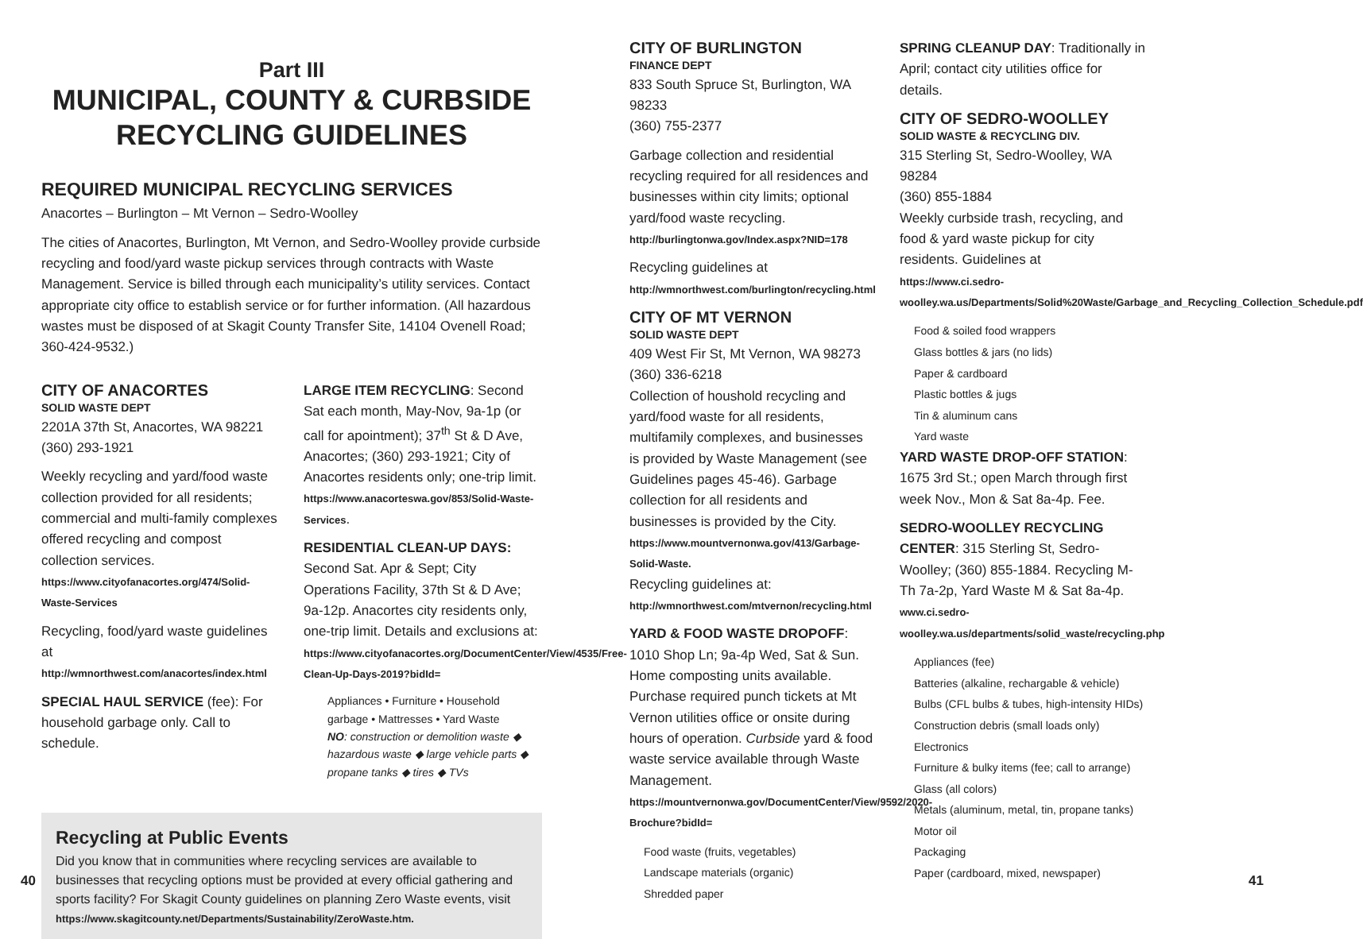Part III
MUNICIPAL, COUNTY & CURBSIDE RECYCLING GUIDELINES
REQUIRED MUNICIPAL RECYCLING SERVICES
Anacortes – Burlington – Mt Vernon – Sedro-Woolley
The cities of Anacortes, Burlington, Mt Vernon, and Sedro-Woolley provide curbside recycling and food/yard waste pickup services through contracts with Waste Management. Service is billed through each municipality’s utility services. Contact appropriate city office to establish service or for further information. (All hazardous wastes must be disposed of at Skagit County Transfer Site, 14104 Ovenell Road; 360-424-9532.)
CITY OF ANACORTES
SOLID WASTE DEPT
2201A 37th St, Anacortes, WA 98221
(360) 293-1921
Weekly recycling and yard/food waste collection provided for all residents; commercial and multi-family complexes offered recycling and compost collection services.
https://www.cityofanacortes.org/474/Solid-Waste-Services
Recycling, food/yard waste guidelines at http://wmnorthwest.com/anacortes/index.html
SPECIAL HAUL SERVICE (fee): For household garbage only. Call to schedule.
LARGE ITEM RECYCLING: Second Sat each month, May-Nov, 9a-1p (or call for apointment); 37<sup>th</sup> St & D Ave, Anacortes; (360) 293-1921; City of Anacortes residents only; one-trip limit. https://www.anacorteswa.gov/853/Solid-Waste-Services.
RESIDENTIAL CLEAN-UP DAYS: Second Sat. Apr & Sept; City Operations Facility, 37th St & D Ave; 9a-12p. Anacortes city residents only, one-trip limit. Details and exclusions at: https://www.cityofanacortes.org/DocumentCenter/View/4535/Free-Clean-Up-Days-2019?bidId=
Appliances • Furniture • Household garbage • Mattresses • Yard Waste
NO: construction or demolition waste ◆ hazardous waste ◆ large vehicle parts ◆ propane tanks ◆ tires ◆ TVs
Recycling at Public Events
Did you know that in communities where recycling services are available to businesses that recycling options must be provided at every official gathering and sports facility? For Skagit County guidelines on planning Zero Waste events, visit https://www.skagitcounty.net/Departments/Sustainability/ZeroWaste.htm.
40
CITY OF BURLINGTON
FINANCE DEPT
833 South Spruce St, Burlington, WA 98233
(360) 755-2377
Garbage collection and residential recycling required for all residences and businesses within city limits; optional yard/food waste recycling.
http://burlingtonwa.gov/Index.aspx?NID=178
Recycling guidelines at
http://wmnorthwest.com/burlington/recycling.html
CITY OF MT VERNON
SOLID WASTE DEPT
409 West Fir St, Mt Vernon, WA 98273
(360) 336-6218
Collection of houshold recycling and yard/food waste for all residents, multifamily complexes, and businesses is provided by Waste Management (see Guidelines pages 45-46). Garbage collection for all residents and businesses is provided by the City.
https://www.mountvernonwa.gov/413/Garbage-Solid-Waste.
Recycling guidelines at:
http://wmnorthwest.com/mtvernon/recycling.html
YARD & FOOD WASTE DROPOFF: 1010 Shop Ln; 9a-4p Wed, Sat & Sun. Home composting units available. Purchase required punch tickets at Mt Vernon utilities office or onsite during hours of operation. Curbside yard & food waste service available through Waste Management.
https://mountvernonwa.gov/DocumentCenter/View/9592/2020-Brochure?bidId=
Food waste (fruits, vegetables)
Landscape materials (organic)
Shredded paper
SPRING CLEANUP DAY: Traditionally in April; contact city utilities office for details.
CITY OF SEDRO-WOOLLEY
SOLID WASTE & RECYCLING DIV.
315 Sterling St, Sedro-Woolley, WA 98284
(360) 855-1884
Weekly curbside trash, recycling, and food & yard waste pickup for city residents. Guidelines at
https://www.ci.sedro-woolley.wa.us/Departments/Solid%20Waste/Garbage_and_Recycling_Collection_Schedule.pdf
Food & soiled food wrappers
Glass bottles & jars (no lids)
Paper & cardboard
Plastic bottles & jugs
Tin & aluminum cans
Yard waste
YARD WASTE DROP-OFF STATION: 1675 3rd St.; open March through first week Nov., Mon & Sat 8a-4p. Fee.
SEDRO-WOOLLEY RECYCLING CENTER: 315 Sterling St, Sedro-Woolley; (360) 855-1884. Recycling M-Th 7a-2p, Yard Waste M & Sat 8a-4p.
www.ci.sedro-woolley.wa.us/departments/solid_waste/recycling.php
Appliances (fee)
Batteries (alkaline, rechargable & vehicle)
Bulbs (CFL bulbs & tubes, high-intensity HIDs)
Construction debris (small loads only)
Electronics
Furniture & bulky items (fee; call to arrange)
Glass (all colors)
Metals (aluminum, metal, tin, propane tanks)
Motor oil
Packaging
Paper (cardboard, mixed, newspaper)
41